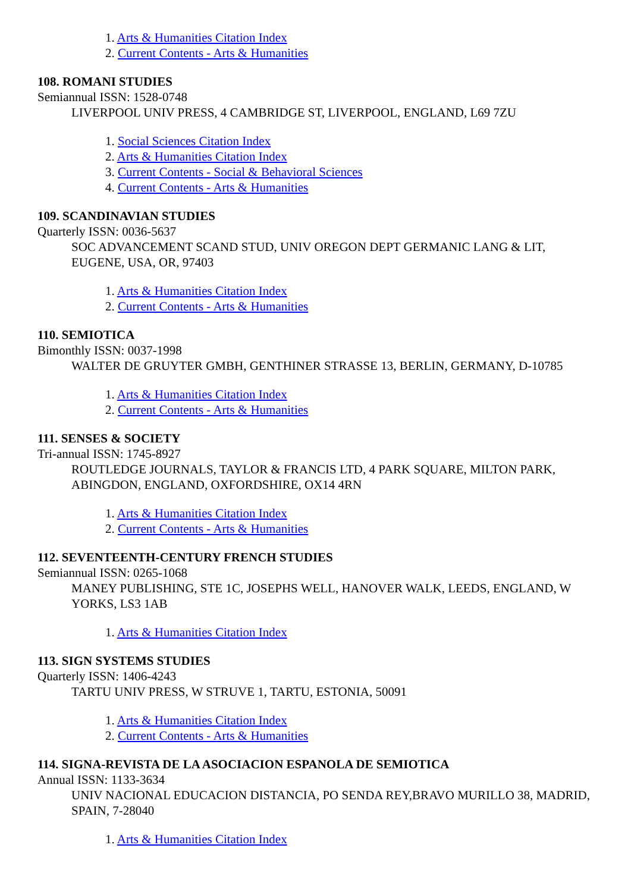1. Arts & Humanities Citation Index
2. Current Contents - Arts & Humanities
108. ROMANI STUDIES
Semiannual ISSN: 1528-0748
LIVERPOOL UNIV PRESS, 4 CAMBRIDGE ST, LIVERPOOL, ENGLAND, L69 7ZU
1. Social Sciences Citation Index
2. Arts & Humanities Citation Index
3. Current Contents - Social & Behavioral Sciences
4. Current Contents - Arts & Humanities
109. SCANDINAVIAN STUDIES
Quarterly ISSN: 0036-5637
SOC ADVANCEMENT SCAND STUD, UNIV OREGON DEPT GERMANIC LANG & LIT, EUGENE, USA, OR, 97403
1. Arts & Humanities Citation Index
2. Current Contents - Arts & Humanities
110. SEMIOTICA
Bimonthly ISSN: 0037-1998
WALTER DE GRUYTER GMBH, GENTHINER STRASSE 13, BERLIN, GERMANY, D-10785
1. Arts & Humanities Citation Index
2. Current Contents - Arts & Humanities
111. SENSES & SOCIETY
Tri-annual ISSN: 1745-8927
ROUTLEDGE JOURNALS, TAYLOR & FRANCIS LTD, 4 PARK SQUARE, MILTON PARK, ABINGDON, ENGLAND, OXFORDSHIRE, OX14 4RN
1. Arts & Humanities Citation Index
2. Current Contents - Arts & Humanities
112. SEVENTEENTH-CENTURY FRENCH STUDIES
Semiannual ISSN: 0265-1068
MANEY PUBLISHING, STE 1C, JOSEPHS WELL, HANOVER WALK, LEEDS, ENGLAND, W YORKS, LS3 1AB
1. Arts & Humanities Citation Index
113. SIGN SYSTEMS STUDIES
Quarterly ISSN: 1406-4243
TARTU UNIV PRESS, W STRUVE 1, TARTU, ESTONIA, 50091
1. Arts & Humanities Citation Index
2. Current Contents - Arts & Humanities
114. SIGNA-REVISTA DE LA ASOCIACION ESPANOLA DE SEMIOTICA
Annual ISSN: 1133-3634
UNIV NACIONAL EDUCACION DISTANCIA, PO SENDA REY,BRAVO MURILLO 38, MADRID, SPAIN, 7-28040
1. Arts & Humanities Citation Index